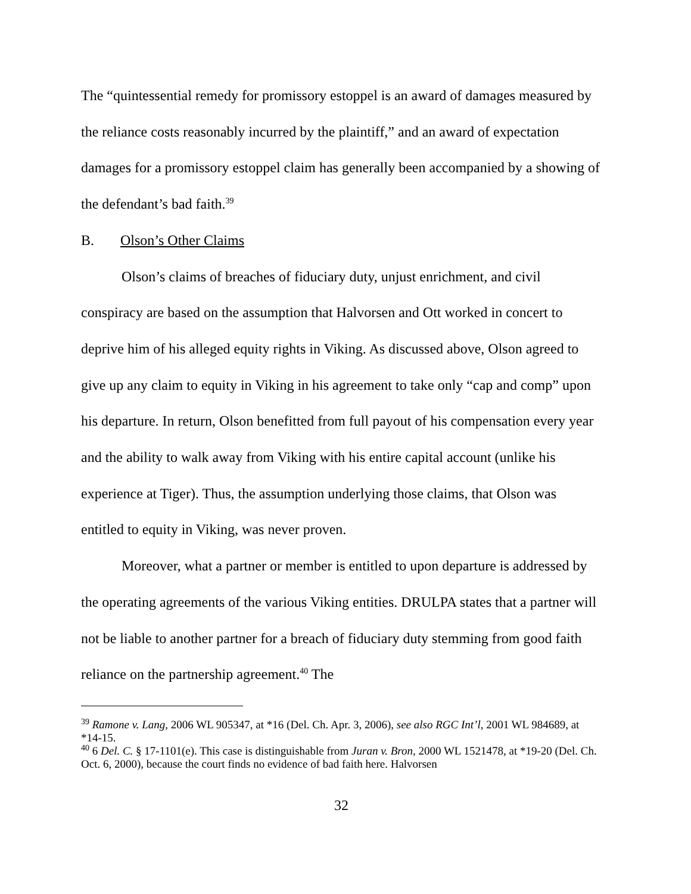The “quintessential remedy for promissory estoppel is an award of damages measured by the reliance costs reasonably incurred by the plaintiff,” and an award of expectation damages for a promissory estoppel claim has generally been accompanied by a showing of the defendant’s bad faith.<sup>39</sup>
B. Olson’s Other Claims
Olson’s claims of breaches of fiduciary duty, unjust enrichment, and civil conspiracy are based on the assumption that Halvorsen and Ott worked in concert to deprive him of his alleged equity rights in Viking. As discussed above, Olson agreed to give up any claim to equity in Viking in his agreement to take only “cap and comp” upon his departure. In return, Olson benefitted from full payout of his compensation every year and the ability to walk away from Viking with his entire capital account (unlike his experience at Tiger). Thus, the assumption underlying those claims, that Olson was entitled to equity in Viking, was never proven.
Moreover, what a partner or member is entitled to upon departure is addressed by the operating agreements of the various Viking entities. DRULPA states that a partner will not be liable to another partner for a breach of fiduciary duty stemming from good faith reliance on the partnership agreement.<sup>40</sup> The
<sup>39</sup> Ramone v. Lang, 2006 WL 905347, at *16 (Del. Ch. Apr. 3, 2006), see also RGC Int’l, 2001 WL 984689, at *14-15.
<sup>40</sup> 6 Del. C. § 17-1101(e). This case is distinguishable from Juran v. Bron, 2000 WL 1521478, at *19-20 (Del. Ch. Oct. 6, 2000), because the court finds no evidence of bad faith here. Halvorsen
32